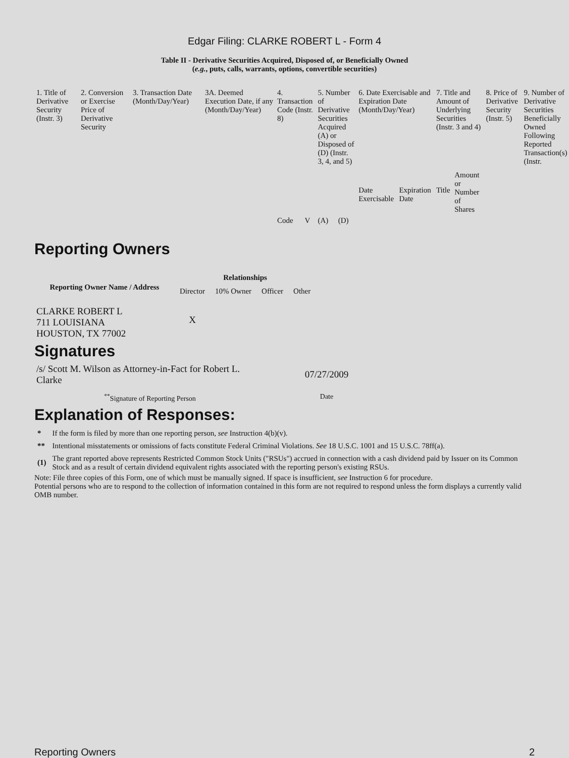Edgar Filing: CLARKE ROBERT L - Form 4
Table II - Derivative Securities Acquired, Disposed of, or Beneficially Owned
(e.g., puts, calls, warrants, options, convertible securities)
| 1. Title of Derivative Security (Instr. 3) | 2. Conversion or Exercise Price of Derivative Security | 3. Transaction Date (Month/Day/Year) | 3A. Deemed Execution Date, if any (Month/Day/Year) | 4. Transaction Code (Instr. 8) | | 5. Number of Derivative Securities Acquired (A) or Disposed of (D) (Instr. 3, 4, and 5) | | 6. Date Exercisable and Expiration Date (Month/Day/Year) | | 7. Title and Amount of Underlying Securities (Instr. 3 and 4) | | 8. Price of Derivative Security (Instr. 5) | 9. Number of Derivative Securities Beneficially Owned Following Reported Transaction(s) (Instr. |
| --- | --- | --- | --- | --- | --- | --- | --- | --- | --- | --- | --- | --- | --- |
| | | | | Code | V | (A) | (D) | Date Exercisable | Expiration Date | Title | Amount or Number of Shares | | |
Reporting Owners
| Reporting Owner Name / Address | Relationships | | | |
| --- | --- | --- | --- | --- |
| | Director | 10% Owner | Officer | Other |
| CLARKE ROBERT L 711 LOUISIANA HOUSTON, TX 77002 | X | | | |
Signatures
| /s/ Scott M. Wilson as Attorney-in-Fact for Robert L. Clarke | 07/27/2009 |
| <sup>**</sup> Signature of Reporting Person | Date |
Explanation of Responses:
| * | If the form is filed by more than one reporting person, see Instruction 4(b)(v). |
| ** | Intentional misstatements or omissions of facts constitute Federal Criminal Violations. See 18 U.S.C. 1001 and 15 U.S.C. 78ff(a). |
| (1) | The grant reported above represents Restricted Common Stock Units ("RSUs") accrued in connection with a cash dividend paid by Issuer on its Common Stock and as a result of certain dividend equivalent rights associated with the reporting person's existing RSUs. |
Note: File three copies of this Form, one of which must be manually signed. If space is insufficient, see Instruction 6 for procedure.
Potential persons who are to respond to the collection of information contained in this form are not required to respond unless the form displays a currently valid OMB number.
Reporting Owners 2